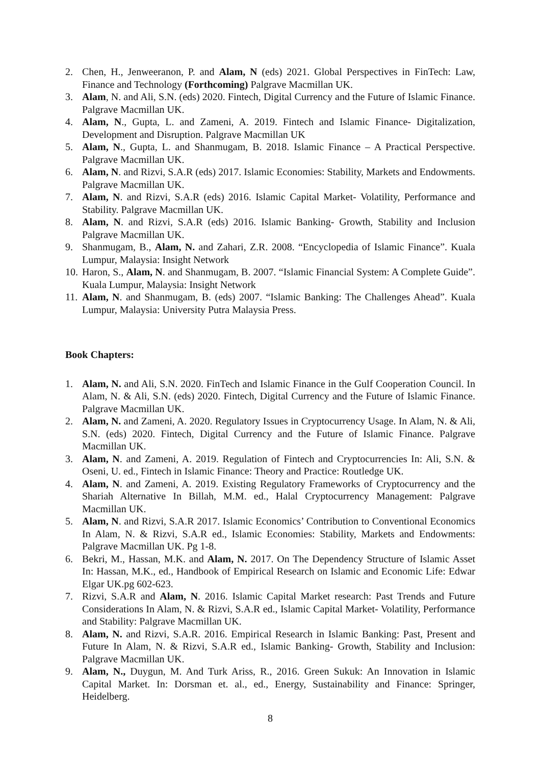2. Chen, H., Jenweeranon, P. and Alam, N (eds) 2021. Global Perspectives in FinTech: Law, Finance and Technology (Forthcoming) Palgrave Macmillan UK.
3. Alam, N. and Ali, S.N. (eds) 2020. Fintech, Digital Currency and the Future of Islamic Finance. Palgrave Macmillan UK.
4. Alam, N., Gupta, L. and Zameni, A. 2019. Fintech and Islamic Finance- Digitalization, Development and Disruption. Palgrave Macmillan UK
5. Alam, N., Gupta, L. and Shanmugam, B. 2018. Islamic Finance – A Practical Perspective. Palgrave Macmillan UK.
6. Alam, N. and Rizvi, S.A.R (eds) 2017. Islamic Economies: Stability, Markets and Endowments. Palgrave Macmillan UK.
7. Alam, N. and Rizvi, S.A.R (eds) 2016. Islamic Capital Market- Volatility, Performance and Stability. Palgrave Macmillan UK.
8. Alam, N. and Rizvi, S.A.R (eds) 2016. Islamic Banking- Growth, Stability and Inclusion Palgrave Macmillan UK.
9. Shanmugam, B., Alam, N. and Zahari, Z.R. 2008. “Encyclopedia of Islamic Finance”. Kuala Lumpur, Malaysia: Insight Network
10. Haron, S., Alam, N. and Shanmugam, B. 2007. “Islamic Financial System: A Complete Guide”. Kuala Lumpur, Malaysia: Insight Network
11. Alam, N. and Shanmugam, B. (eds) 2007. “Islamic Banking: The Challenges Ahead”. Kuala Lumpur, Malaysia: University Putra Malaysia Press.
Book Chapters:
1. Alam, N. and Ali, S.N. 2020. FinTech and Islamic Finance in the Gulf Cooperation Council. In Alam, N. & Ali, S.N. (eds) 2020. Fintech, Digital Currency and the Future of Islamic Finance. Palgrave Macmillan UK.
2. Alam, N. and Zameni, A. 2020. Regulatory Issues in Cryptocurrency Usage. In Alam, N. & Ali, S.N. (eds) 2020. Fintech, Digital Currency and the Future of Islamic Finance. Palgrave Macmillan UK.
3. Alam, N. and Zameni, A. 2019. Regulation of Fintech and Cryptocurrencies In: Ali, S.N. & Oseni, U. ed., Fintech in Islamic Finance: Theory and Practice: Routledge UK.
4. Alam, N. and Zameni, A. 2019. Existing Regulatory Frameworks of Cryptocurrency and the Shariah Alternative In Billah, M.M. ed., Halal Cryptocurrency Management: Palgrave Macmillan UK.
5. Alam, N. and Rizvi, S.A.R 2017. Islamic Economics’ Contribution to Conventional Economics In Alam, N. & Rizvi, S.A.R ed., Islamic Economies: Stability, Markets and Endowments: Palgrave Macmillan UK. Pg 1-8.
6. Bekri, M., Hassan, M.K. and Alam, N. 2017. On The Dependency Structure of Islamic Asset In: Hassan, M.K., ed., Handbook of Empirical Research on Islamic and Economic Life: Edwar Elgar UK.pg 602-623.
7. Rizvi, S.A.R and Alam, N. 2016. Islamic Capital Market research: Past Trends and Future Considerations In Alam, N. & Rizvi, S.A.R ed., Islamic Capital Market- Volatility, Performance and Stability: Palgrave Macmillan UK.
8. Alam, N. and Rizvi, S.A.R. 2016. Empirical Research in Islamic Banking: Past, Present and Future In Alam, N. & Rizvi, S.A.R ed., Islamic Banking- Growth, Stability and Inclusion: Palgrave Macmillan UK.
9. Alam, N., Duygun, M. And Turk Ariss, R., 2016. Green Sukuk: An Innovation in Islamic Capital Market. In: Dorsman et. al., ed., Energy, Sustainability and Finance: Springer, Heidelberg.
8